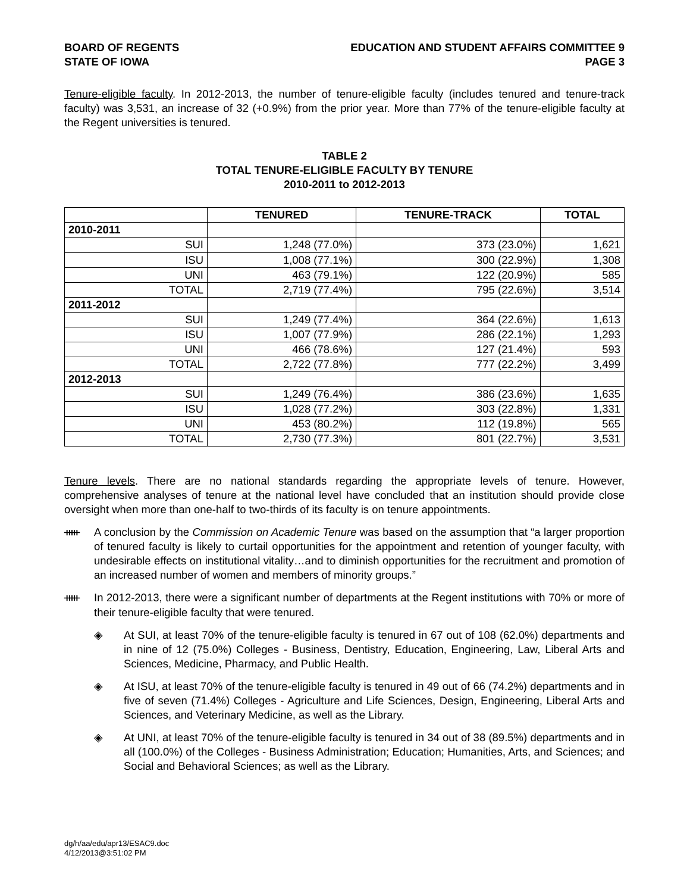BOARD OF REGENTS
STATE OF IOWA
EDUCATION AND STUDENT AFFAIRS COMMITTEE 9
PAGE 3
Tenure-eligible faculty. In 2012-2013, the number of tenure-eligible faculty (includes tenured and tenure-track faculty) was 3,531, an increase of 32 (+0.9%) from the prior year. More than 77% of the tenure-eligible faculty at the Regent universities is tenured.
TABLE 2
TOTAL TENURE-ELIGIBLE FACULTY BY TENURE
2010-2011 to 2012-2013
| | TENURED | TENURE-TRACK | TOTAL |
| --- | --- | --- | --- |
| 2010-2011 | | | |
| SUI | 1,248 (77.0%) | 373 (23.0%) | 1,621 |
| ISU | 1,008 (77.1%) | 300 (22.9%) | 1,308 |
| UNI | 463 (79.1%) | 122 (20.9%) | 585 |
| TOTAL | 2,719 (77.4%) | 795 (22.6%) | 3,514 |
| 2011-2012 | | | |
| SUI | 1,249 (77.4%) | 364 (22.6%) | 1,613 |
| ISU | 1,007 (77.9%) | 286 (22.1%) | 1,293 |
| UNI | 466 (78.6%) | 127 (21.4%) | 593 |
| TOTAL | 2,722 (77.8%) | 777 (22.2%) | 3,499 |
| 2012-2013 | | | |
| SUI | 1,249 (76.4%) | 386 (23.6%) | 1,635 |
| ISU | 1,028 (77.2%) | 303 (22.8%) | 1,331 |
| UNI | 453 (80.2%) | 112 (19.8%) | 565 |
| TOTAL | 2,730 (77.3%) | 801 (22.7%) | 3,531 |
Tenure levels. There are no national standards regarding the appropriate levels of tenure. However, comprehensive analyses of tenure at the national level have concluded that an institution should provide close oversight when more than one-half to two-thirds of its faculty is on tenure appointments.
ᚔ A conclusion by the Commission on Academic Tenure was based on the assumption that “a larger proportion of tenured faculty is likely to curtail opportunities for the appointment and retention of younger faculty, with undesirable effects on institutional vitality…and to diminish opportunities for the recruitment and promotion of an increased number of women and members of minority groups.”
ᚔ In 2012-2013, there were a significant number of departments at the Regent institutions with 70% or more of their tenure-eligible faculty that were tenured.
◈ At SUI, at least 70% of the tenure-eligible faculty is tenured in 67 out of 108 (62.0%) departments and in nine of 12 (75.0%) Colleges - Business, Dentistry, Education, Engineering, Law, Liberal Arts and Sciences, Medicine, Pharmacy, and Public Health.
◈ At ISU, at least 70% of the tenure-eligible faculty is tenured in 49 out of 66 (74.2%) departments and in five of seven (71.4%) Colleges - Agriculture and Life Sciences, Design, Engineering, Liberal Arts and Sciences, and Veterinary Medicine, as well as the Library.
◈ At UNI, at least 70% of the tenure-eligible faculty is tenured in 34 out of 38 (89.5%) departments and in all (100.0%) of the Colleges - Business Administration; Education; Humanities, Arts, and Sciences; and Social and Behavioral Sciences; as well as the Library.
dg/h/aa/edu/apr13/ESAC9.doc
4/12/2013@3:51:02 PM